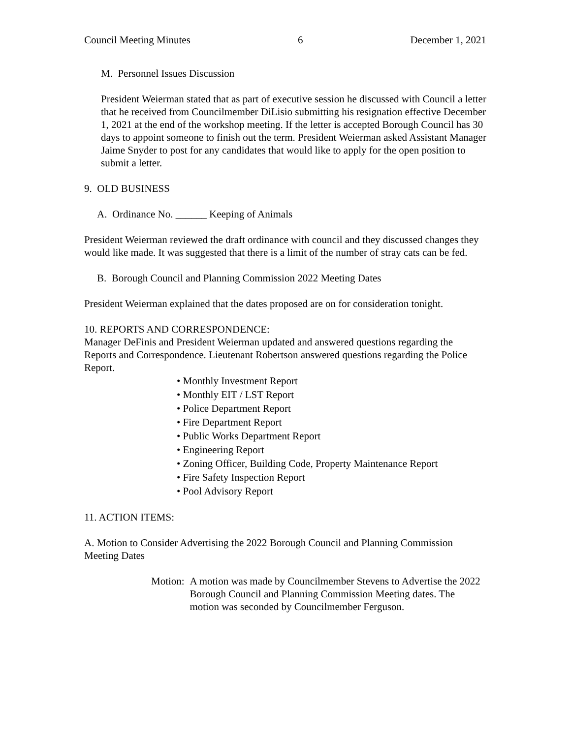Council Meeting Minutes 6 December 1, 2021
M. Personnel Issues Discussion
President Weierman stated that as part of executive session he discussed with Council a letter that he received from Councilmember DiLisio submitting his resignation effective December 1, 2021 at the end of the workshop meeting. If the letter is accepted Borough Council has 30 days to appoint someone to finish out the term. President Weierman asked Assistant Manager Jaime Snyder to post for any candidates that would like to apply for the open position to submit a letter.
9. OLD BUSINESS
A. Ordinance No. ______ Keeping of Animals
President Weierman reviewed the draft ordinance with council and they discussed changes they would like made. It was suggested that there is a limit of the number of stray cats can be fed.
B. Borough Council and Planning Commission 2022 Meeting Dates
President Weierman explained that the dates proposed are on for consideration tonight.
10. REPORTS AND CORRESPONDENCE:
Manager DeFinis and President Weierman updated and answered questions regarding the Reports and Correspondence. Lieutenant Robertson answered questions regarding the Police Report.
• Monthly Investment Report
• Monthly EIT / LST Report
• Police Department Report
• Fire Department Report
• Public Works Department Report
• Engineering Report
• Zoning Officer, Building Code, Property Maintenance Report
• Fire Safety Inspection Report
• Pool Advisory Report
11. ACTION ITEMS:
A. Motion to Consider Advertising the 2022 Borough Council and Planning Commission Meeting Dates
Motion: A motion was made by Councilmember Stevens to Advertise the 2022 Borough Council and Planning Commission Meeting dates. The motion was seconded by Councilmember Ferguson.